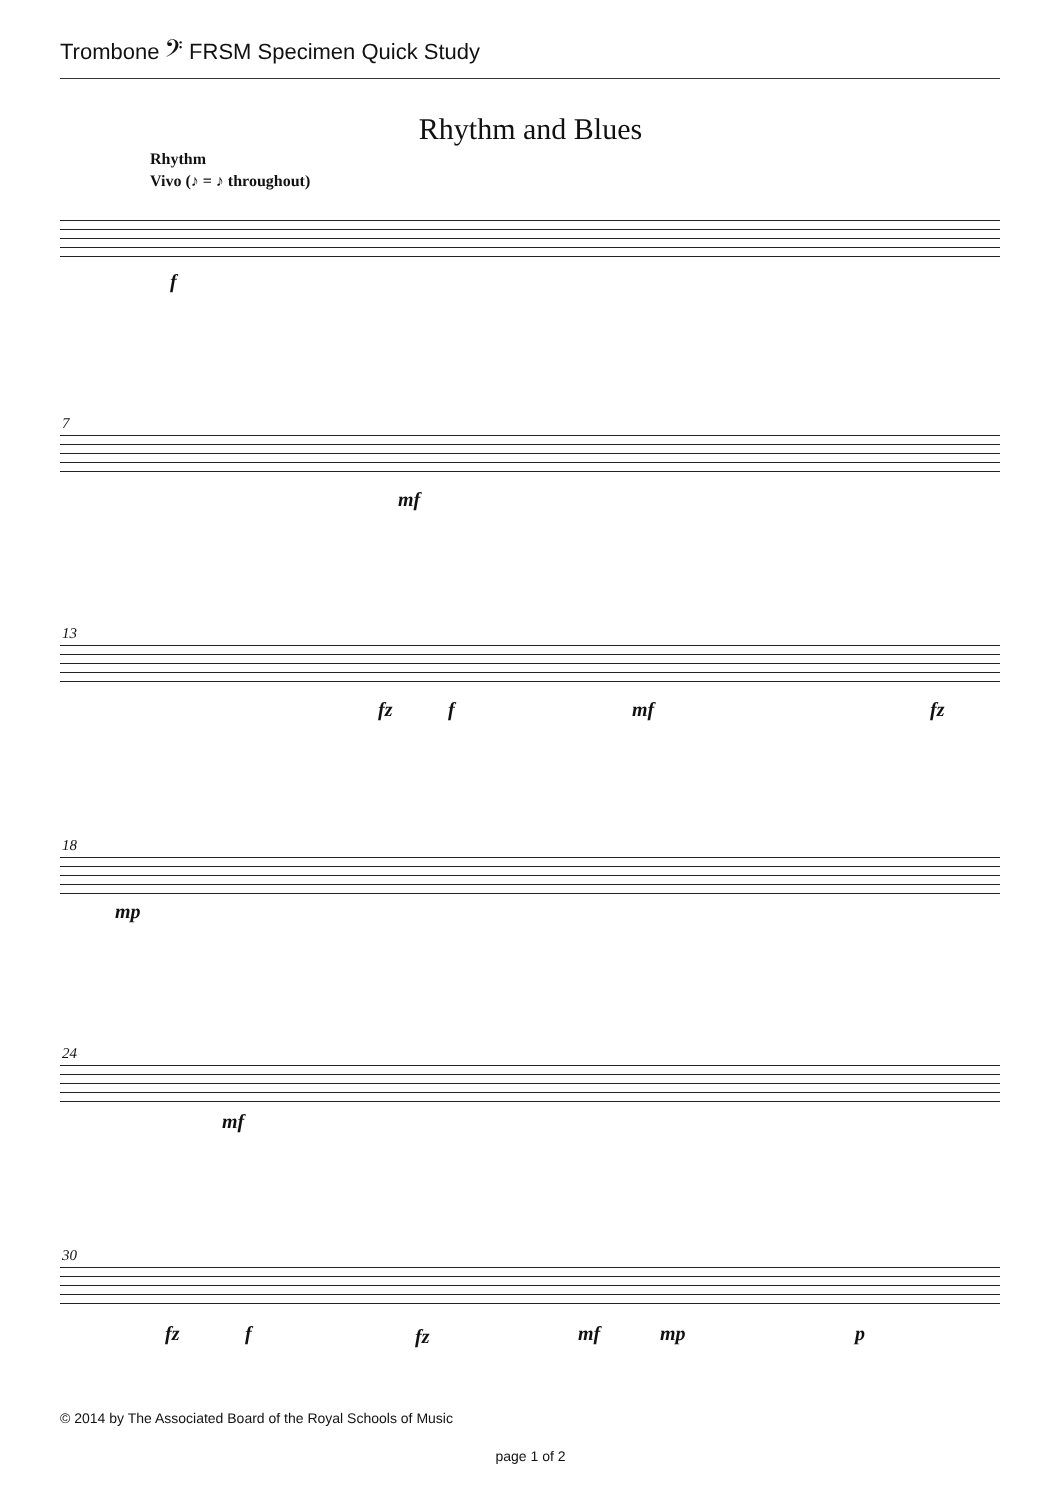Trombone 𝄢 FRSM Specimen Quick Study
Rhythm and Blues
Rhythm
Vivo (♪ = ♪ throughout)
f
7
mf
13
fz f mf fz
18
mp
24
mf
30
fz f fz mf mp p
© 2014 by The Associated Board of the Royal Schools of Music
page 1 of 2